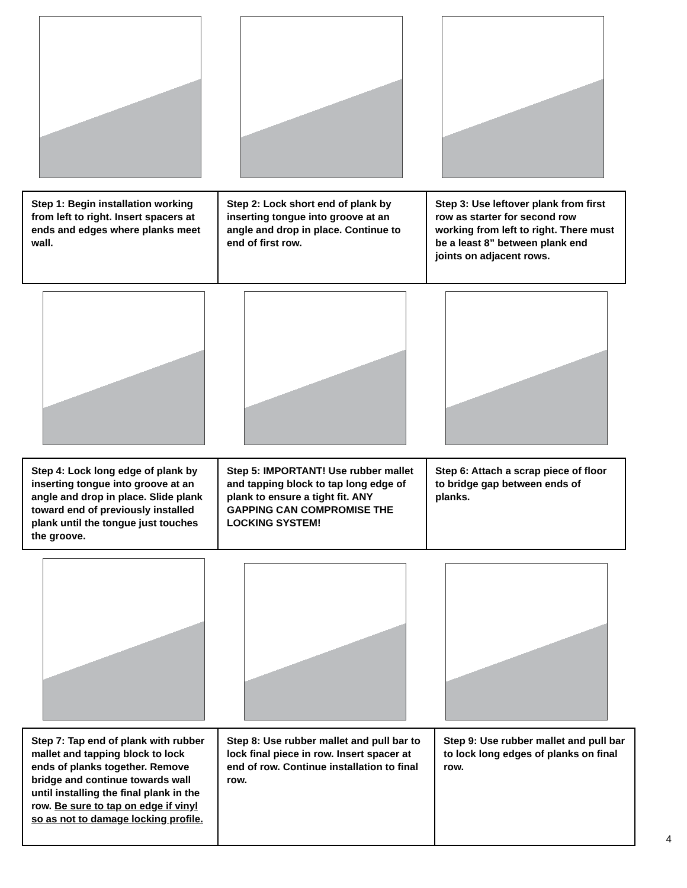| Step 1: Begin installation working from left to right. Insert spacers at ends and edges where planks meet wall. | Step 2: Lock short end of plank by inserting tongue into groove at an angle and drop in place. Continue to end of first row. | Step 3: Use leftover plank from first row as starter for second row working from left to right. There must be a least 8” between plank end joints on adjacent rows. |
| Step 4: Lock long edge of plank by inserting tongue into groove at an angle and drop in place. Slide plank toward end of previously installed plank until the tongue just touches the groove. | Step 5: IMPORTANT! Use rubber mallet and tapping block to tap long edge of plank to ensure a tight fit. ANY GAPPING CAN COMPROMISE THE LOCKING SYSTEM! | Step 6: Attach a scrap piece of floor to bridge gap between ends of planks. |
| Step 7: Tap end of plank with rubber mallet and tapping block to lock ends of planks together. Remove bridge and continue towards wall until installing the final plank in the row. Be sure to tap on edge if vinyl so as not to damage locking profile. | Step 8: Use rubber mallet and pull bar to lock final piece in row. Insert spacer at end of row. Continue installation to final row. | Step 9: Use rubber mallet and pull bar to lock long edges of planks on final row. |
4